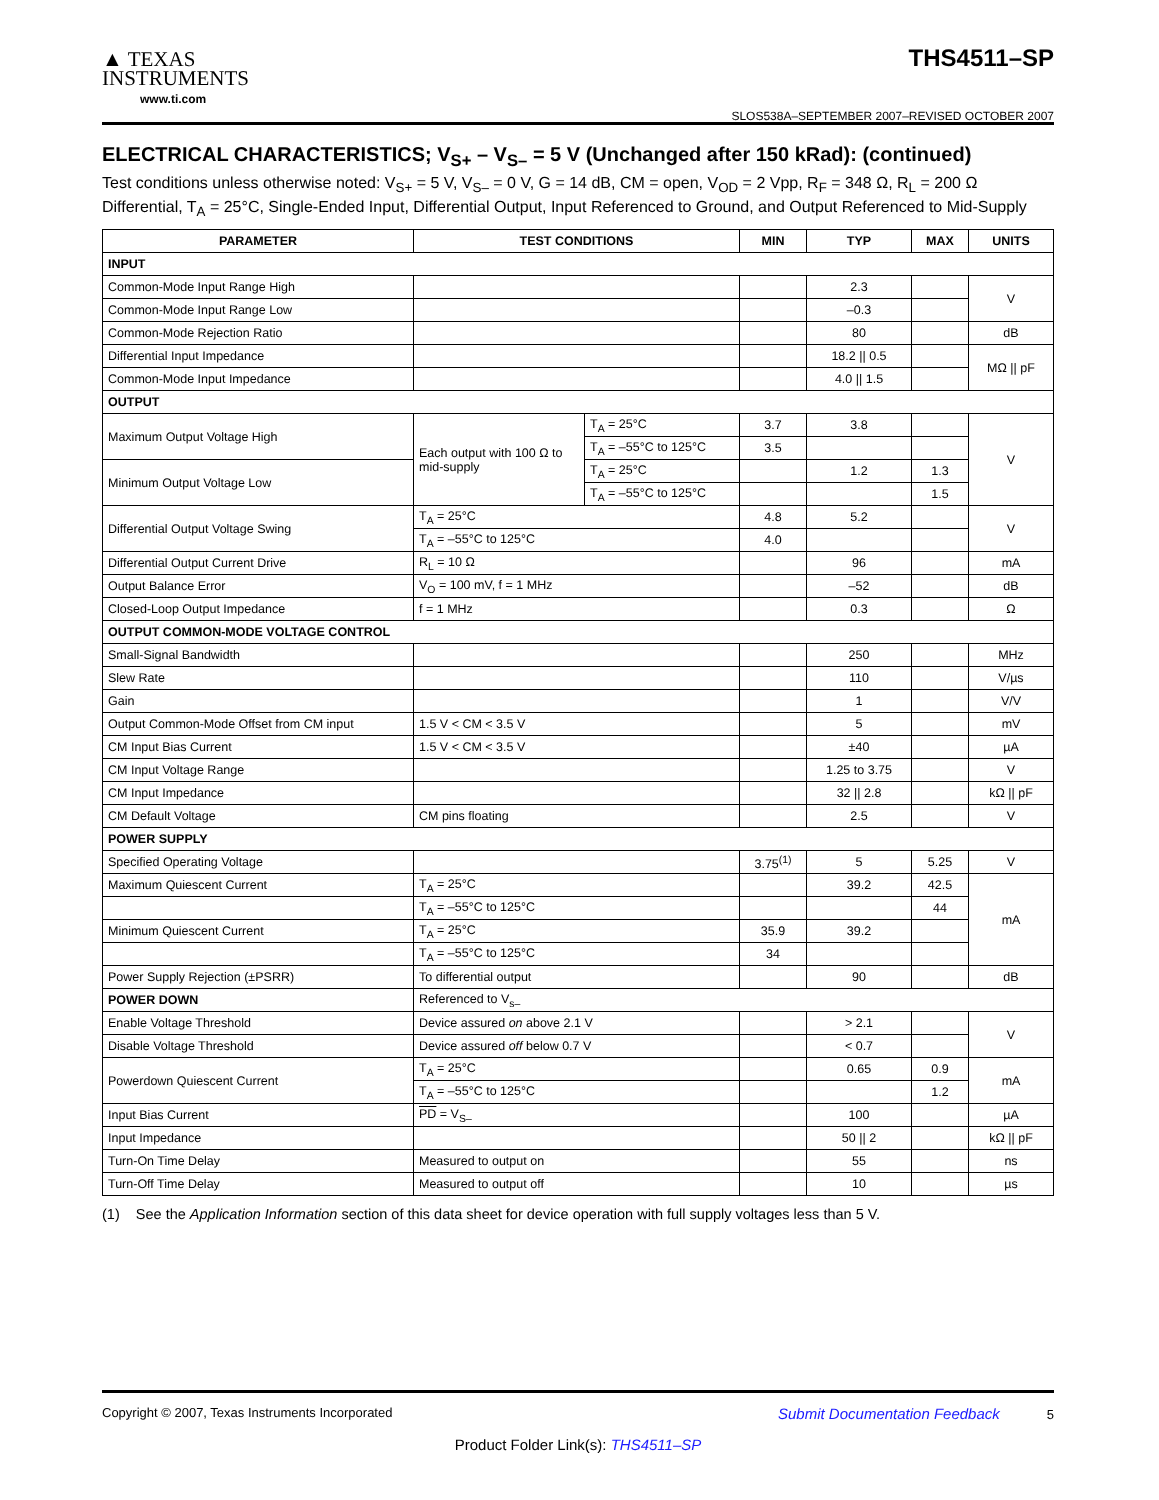▲ TEXAS
INSTRUMENTS
www.ti.com
THS4511–SP
SLOS538A–SEPTEMBER 2007–REVISED OCTOBER 2007
ELECTRICAL CHARACTERISTICS; V<sub>S+</sub> – V<sub>S–</sub> = 5 V (Unchanged after 150 kRad): (continued)
Test conditions unless otherwise noted: V<sub>S+</sub> = 5 V, V<sub>S–</sub> = 0 V, G = 14 dB, CM = open, V<sub>OD</sub> = 2 Vpp, R<sub>F</sub> = 348 Ω, R<sub>L</sub> = 200 Ω Differential, T<sub>A</sub> = 25°C, Single-Ended Input, Differential Output, Input Referenced to Ground, and Output Referenced to Mid-Supply
| PARAMETER | TEST CONDITIONS | | MIN | TYP | MAX | UNITS |
| --- | --- | --- | --- | --- | --- | --- |
| INPUT | | | | | | |
| Common-Mode Input Range High | | | | 2.3 | | V |
| Common-Mode Input Range Low | | | | –0.3 | | |
| Common-Mode Rejection Ratio | | | | 80 | | dB |
| Differential Input Impedance | | | | 18.2 // 0.5 | | MΩ // pF |
| Common-Mode Input Impedance | | | | 4.0 // 1.5 | | |
| OUTPUT | | | | | | |
| Maximum Output Voltage High | Each output with 100 Ω to mid-supply | T<sub>A</sub> = 25°C | 3.7 | 3.8 | | V |
| | | T<sub>A</sub> = –55°C to 125°C | 3.5 | | | |
| Minimum Output Voltage Low | | T<sub>A</sub> = 25°C | | 1.2 | 1.3 | |
| | | T<sub>A</sub> = –55°C to 125°C | | | 1.5 | |
| Differential Output Voltage Swing | T<sub>A</sub> = 25°C | | 4.8 | 5.2 | | V |
| | T<sub>A</sub> = –55°C to 125°C | | 4.0 | | | |
| Differential Output Current Drive | R<sub>L</sub> = 10 Ω | | | 96 | | mA |
| Output Balance Error | V<sub>O</sub> = 100 mV, f = 1 MHz | | | –52 | | dB |
| Closed-Loop Output Impedance | f = 1 MHz | | | 0.3 | | Ω |
| OUTPUT COMMON-MODE VOLTAGE CONTROL | | | | | | |
| Small-Signal Bandwidth | | | | 250 | | MHz |
| Slew Rate | | | | 110 | | V/µs |
| Gain | | | | 1 | | V/V |
| Output Common-Mode Offset from CM input | 1.5 V < CM < 3.5 V | | | 5 | | mV |
| CM Input Bias Current | 1.5 V < CM < 3.5 V | | | ±40 | | µA |
| CM Input Voltage Range | | | | 1.25 to 3.75 | | V |
| CM Input Impedance | | | | 32 // 2.8 | | kΩ // pF |
| CM Default Voltage | CM pins floating | | | 2.5 | | V |
| POWER SUPPLY | | | | | | |
| Specified Operating Voltage | | | 3.75<sup>(1)</sup> | 5 | 5.25 | V |
| Maximum Quiescent Current | T<sub>A</sub> = 25°C | | | 39.2 | 42.5 | mA |
| | T<sub>A</sub> = –55°C to 125°C | | | | 44 | |
| Minimum Quiescent Current | T<sub>A</sub> = 25°C | | 35.9 | 39.2 | | |
| | T<sub>A</sub> = –55°C to 125°C | | 34 | | | |
| Power Supply Rejection (±PSRR) | To differential output | | | 90 | | dB |
| POWER DOWN | Referenced to V<sub>s–</sub> | | | | | |
| Enable Voltage Threshold | Device assured on above 2.1 V | | | > 2.1 | | V |
| Disable Voltage Threshold | Device assured off below 0.7 V | | | < 0.7 | | |
| Powerdown Quiescent Current | T<sub>A</sub> = 25°C | | | 0.65 | 0.9 | mA |
| | T<sub>A</sub> = –55°C to 125°C | | | | 1.2 | |
| Input Bias Current | PD = V<sub>S–</sub> | | | 100 | | µA |
| Input Impedance | | | | 50 // 2 | | kΩ // pF |
| Turn-On Time Delay | Measured to output on | | | 55 | | ns |
| Turn-Off Time Delay | Measured to output off | | | 10 | | µs |
(1) See the Application Information section of this data sheet for device operation with full supply voltages less than 5 V.
Copyright © 2007, Texas Instruments Incorporated Submit Documentation Feedback 5
Product Folder Link(s): THS4511–SP